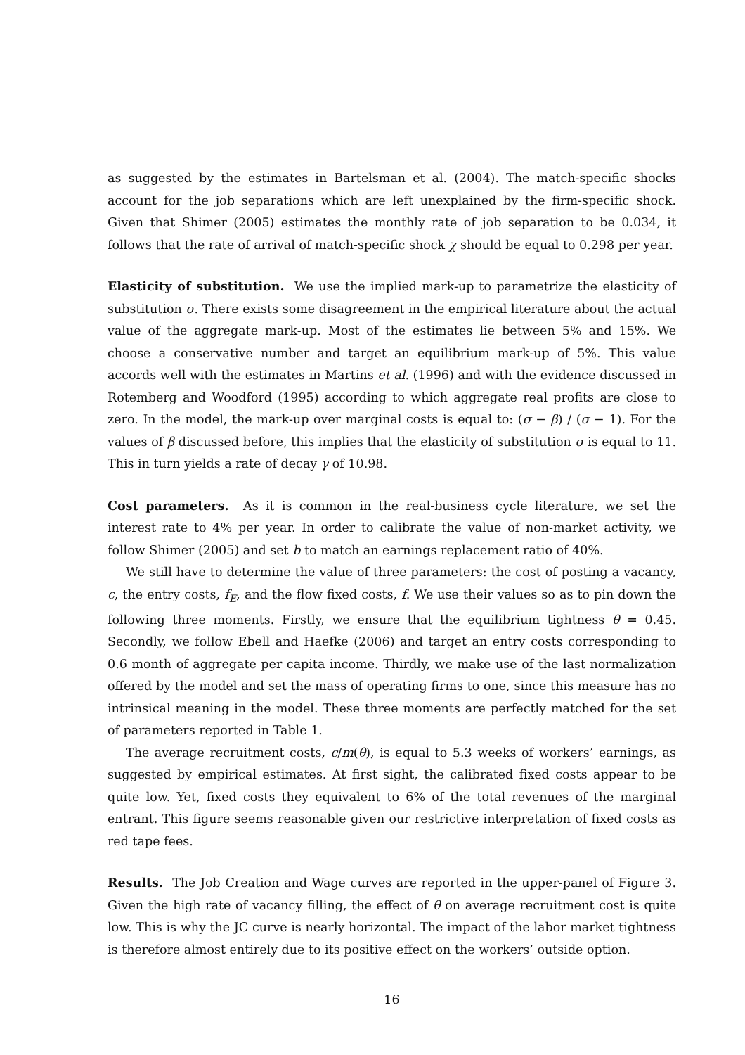as suggested by the estimates in Bartelsman et al. (2004). The match-specific shocks account for the job separations which are left unexplained by the firm-specific shock. Given that Shimer (2005) estimates the monthly rate of job separation to be 0.034, it follows that the rate of arrival of match-specific shock χ should be equal to 0.298 per year.
Elasticity of substitution. We use the implied mark-up to parametrize the elasticity of substitution σ. There exists some disagreement in the empirical literature about the actual value of the aggregate mark-up. Most of the estimates lie between 5% and 15%. We choose a conservative number and target an equilibrium mark-up of 5%. This value accords well with the estimates in Martins et al. (1996) and with the evidence discussed in Rotemberg and Woodford (1995) according to which aggregate real profits are close to zero. In the model, the mark-up over marginal costs is equal to: (σ − β) / (σ − 1). For the values of β discussed before, this implies that the elasticity of substitution σ is equal to 11. This in turn yields a rate of decay γ of 10.98.
Cost parameters. As it is common in the real-business cycle literature, we set the interest rate to 4% per year. In order to calibrate the value of non-market activity, we follow Shimer (2005) and set b to match an earnings replacement ratio of 40%.
We still have to determine the value of three parameters: the cost of posting a vacancy, c, the entry costs, f<sub>E</sub>, and the flow fixed costs, f. We use their values so as to pin down the following three moments. Firstly, we ensure that the equilibrium tightness θ = 0.45. Secondly, we follow Ebell and Haefke (2006) and target an entry costs corresponding to 0.6 month of aggregate per capita income. Thirdly, we make use of the last normalization offered by the model and set the mass of operating firms to one, since this measure has no intrinsical meaning in the model. These three moments are perfectly matched for the set of parameters reported in Table 1.
The average recruitment costs, c/m(θ), is equal to 5.3 weeks of workers’ earnings, as suggested by empirical estimates. At first sight, the calibrated fixed costs appear to be quite low. Yet, fixed costs they equivalent to 6% of the total revenues of the marginal entrant. This figure seems reasonable given our restrictive interpretation of fixed costs as red tape fees.
Results. The Job Creation and Wage curves are reported in the upper-panel of Figure 3. Given the high rate of vacancy filling, the effect of θ on average recruitment cost is quite low. This is why the JC curve is nearly horizontal. The impact of the labor market tightness is therefore almost entirely due to its positive effect on the workers’ outside option.
16